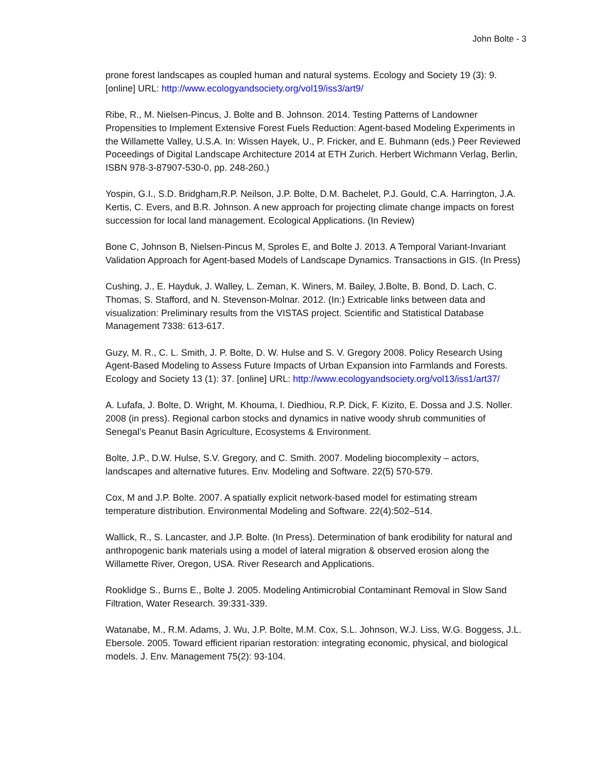John Bolte - 3
prone forest landscapes as coupled human and natural systems. Ecology and Society 19 (3): 9. [online] URL: http://www.ecologyandsociety.org/vol19/iss3/art9/
Ribe, R., M. Nielsen-Pincus, J. Bolte and B. Johnson. 2014. Testing Patterns of Landowner Propensities to Implement Extensive Forest Fuels Reduction: Agent-based Modeling Experiments in the Willamette Valley, U.S.A. In: Wissen Hayek, U., P. Fricker, and E. Buhmann (eds.) Peer Reviewed Poceedings of Digital Landscape Architecture 2014 at ETH Zurich. Herbert Wichmann Verlag, Berlin, ISBN 978-3-87907-530-0, pp. 248-260.)
Yospin, G.I., S.D. Bridgham,R.P. Neilson, J.P. Bolte, D.M. Bachelet, P.J. Gould, C.A. Harrington, J.A. Kertis, C. Evers, and B.R. Johnson. A new approach for projecting climate change impacts on forest succession for local land management. Ecological Applications. (In Review)
Bone C, Johnson B, Nielsen-Pincus M, Sproles E, and Bolte J. 2013. A Temporal Variant-Invariant Validation Approach for Agent-based Models of Landscape Dynamics. Transactions in GIS. (In Press)
Cushing, J., E. Hayduk, J. Walley, L. Zeman, K. Winers, M. Bailey, J.Bolte, B. Bond, D. Lach, C. Thomas, S. Stafford, and N. Stevenson-Molnar. 2012. (In:) Extricable links between data and visualization: Preliminary results from the VISTAS project. Scientific and Statistical Database Management 7338: 613-617.
Guzy, M. R., C. L. Smith, J. P. Bolte, D. W. Hulse and S. V. Gregory 2008. Policy Research Using Agent-Based Modeling to Assess Future Impacts of Urban Expansion into Farmlands and Forests. Ecology and Society 13 (1): 37. [online] URL: http://www.ecologyandsociety.org/vol13/iss1/art37/
A. Lufafa, J. Bolte, D. Wright, M. Khouma, I. Diedhiou, R.P. Dick, F. Kizito, E. Dossa and J.S. Noller. 2008 (in press). Regional carbon stocks and dynamics in native woody shrub communities of Senegal’s Peanut Basin Agriculture, Ecosystems & Environment.
Bolte, J.P., D.W. Hulse, S.V. Gregory, and C. Smith. 2007. Modeling biocomplexity – actors, landscapes and alternative futures. Env. Modeling and Software. 22(5) 570-579.
Cox, M and J.P. Bolte. 2007. A spatially explicit network-based model for estimating stream temperature distribution. Environmental Modeling and Software. 22(4):502–514.
Wallick, R., S. Lancaster, and J.P. Bolte. (In Press). Determination of bank erodibility for natural and anthropogenic bank materials using a model of lateral migration & observed erosion along the Willamette River, Oregon, USA. River Research and Applications.
Rooklidge S., Burns E., Bolte J. 2005. Modeling Antimicrobial Contaminant Removal in Slow Sand Filtration, Water Research. 39:331-339.
Watanabe, M., R.M. Adams, J. Wu, J.P. Bolte, M.M. Cox, S.L. Johnson, W.J. Liss, W.G. Boggess, J.L. Ebersole. 2005. Toward efficient riparian restoration: integrating economic, physical, and biological models. J. Env. Management 75(2): 93-104.